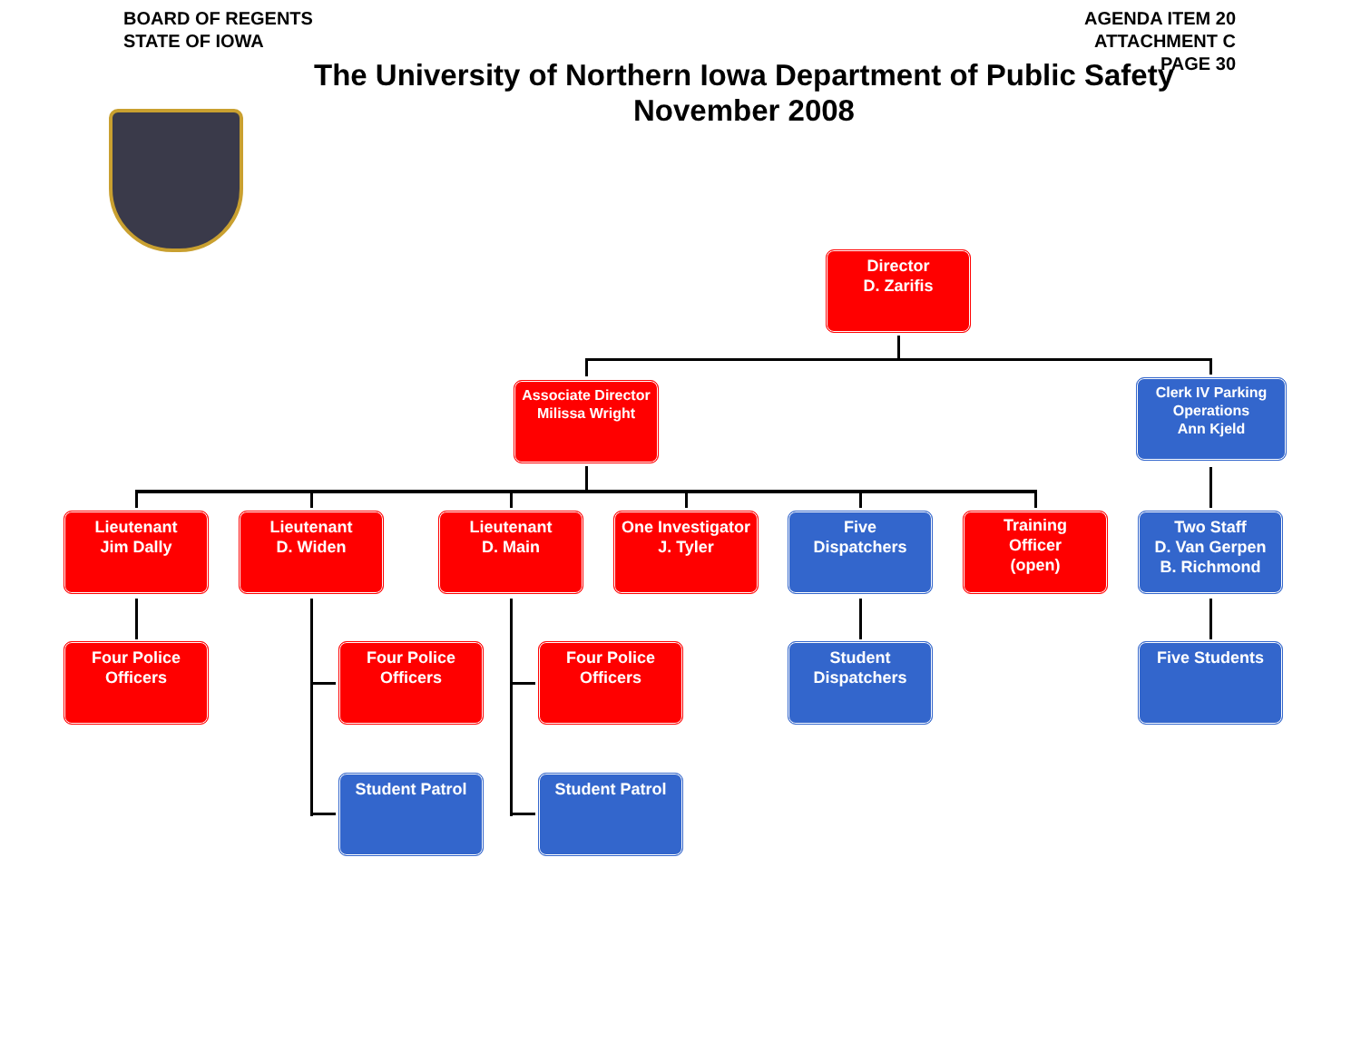BOARD OF REGENTS
STATE OF IOWA
AGENDA ITEM 20
ATTACHMENT C
PAGE 30
The University of Northern Iowa Department of Public Safety
November 2008
Director
D. Zarifis
Associate Director
Milissa Wright
Clerk IV Parking Operations
Ann Kjeld
Lieutenant
Jim Dally
Lieutenant
D. Widen
Lieutenant
D. Main
One Investigator
J. Tyler
Five
Dispatchers
Training
Officer
(open)
Two Staff
D. Van Gerpen
B. Richmond
Four Police
Officers
Four Police
Officers
Four Police
Officers
Student
Dispatchers
Five Students
Student Patrol Student Patrol